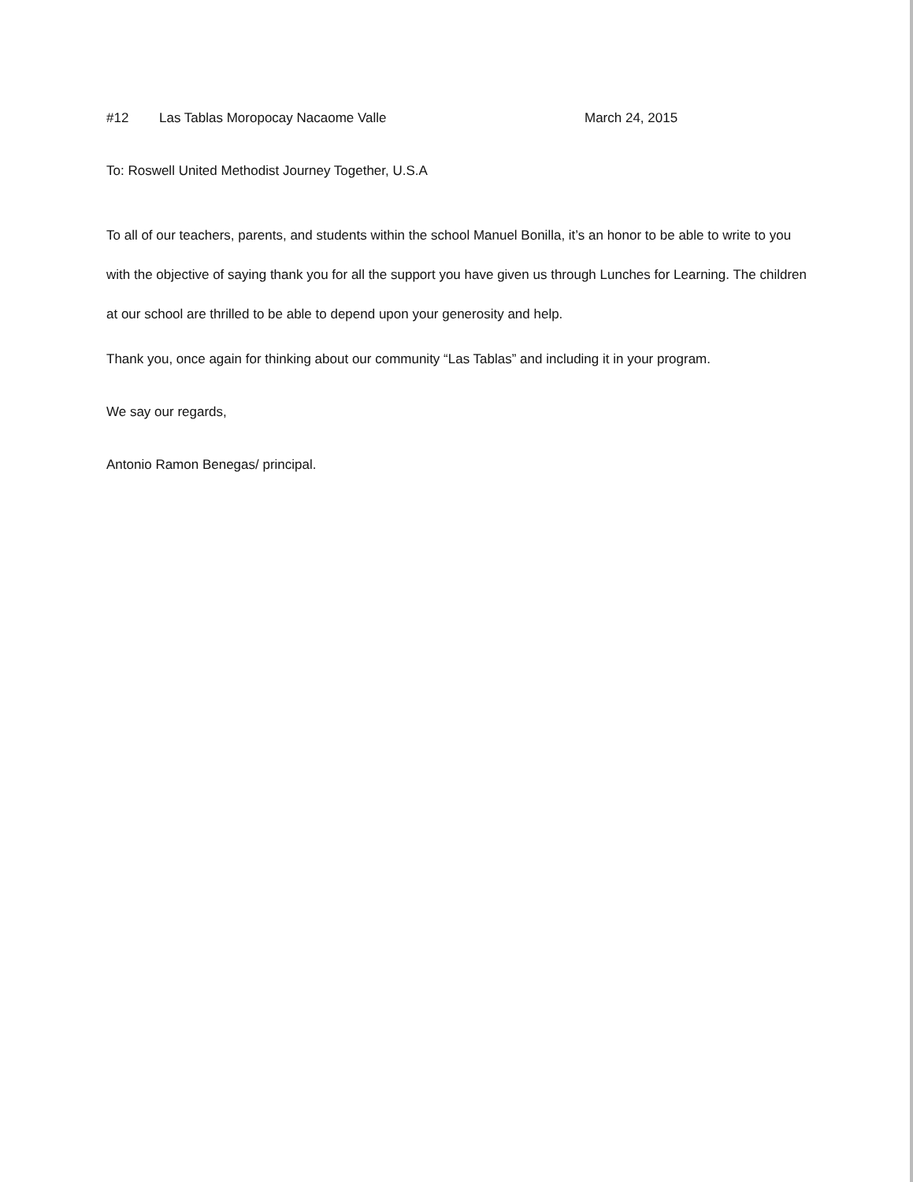#12 Las Tablas Moropocay Nacaome Valle March 24, 2015
To: Roswell United Methodist Journey Together, U.S.A
To all of our teachers, parents, and students within the school Manuel Bonilla, it’s an honor to be able to write to you with the objective of saying thank you for all the support you have given us through Lunches for Learning. The children at our school are thrilled to be able to depend upon your generosity and help.
Thank you, once again for thinking about our community “Las Tablas” and including it in your program.
We say our regards,
Antonio Ramon Benegas/ principal.